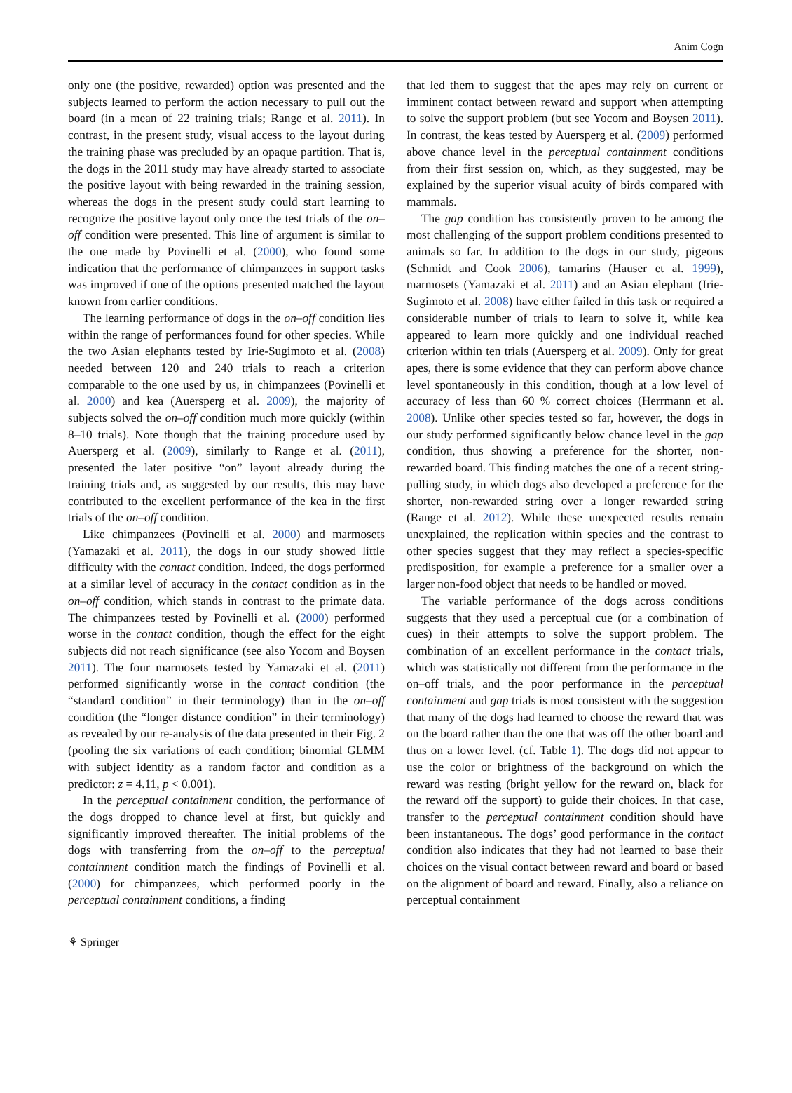Anim Cogn
only one (the positive, rewarded) option was presented and the subjects learned to perform the action necessary to pull out the board (in a mean of 22 training trials; Range et al. 2011). In contrast, in the present study, visual access to the layout during the training phase was precluded by an opaque partition. That is, the dogs in the 2011 study may have already started to associate the positive layout with being rewarded in the training session, whereas the dogs in the present study could start learning to recognize the positive layout only once the test trials of the on–off condition were presented. This line of argument is similar to the one made by Povinelli et al. (2000), who found some indication that the performance of chimpanzees in support tasks was improved if one of the options presented matched the layout known from earlier conditions.
The learning performance of dogs in the on–off condition lies within the range of performances found for other species. While the two Asian elephants tested by Irie-Sugimoto et al. (2008) needed between 120 and 240 trials to reach a criterion comparable to the one used by us, in chimpanzees (Povinelli et al. 2000) and kea (Auersperg et al. 2009), the majority of subjects solved the on–off condition much more quickly (within 8–10 trials). Note though that the training procedure used by Auersperg et al. (2009), similarly to Range et al. (2011), presented the later positive “on” layout already during the training trials and, as suggested by our results, this may have contributed to the excellent performance of the kea in the first trials of the on–off condition.
Like chimpanzees (Povinelli et al. 2000) and marmosets (Yamazaki et al. 2011), the dogs in our study showed little difficulty with the contact condition. Indeed, the dogs performed at a similar level of accuracy in the contact condition as in the on–off condition, which stands in contrast to the primate data. The chimpanzees tested by Povinelli et al. (2000) performed worse in the contact condition, though the effect for the eight subjects did not reach significance (see also Yocom and Boysen 2011). The four marmosets tested by Yamazaki et al. (2011) performed significantly worse in the contact condition (the “standard condition” in their terminology) than in the on–off condition (the “longer distance condition” in their terminology) as revealed by our re-analysis of the data presented in their Fig. 2 (pooling the six variations of each condition; binomial GLMM with subject identity as a random factor and condition as a predictor: z = 4.11, p < 0.001).
In the perceptual containment condition, the performance of the dogs dropped to chance level at first, but quickly and significantly improved thereafter. The initial problems of the dogs with transferring from the on–off to the perceptual containment condition match the findings of Povinelli et al. (2000) for chimpanzees, which performed poorly in the perceptual containment conditions, a finding
that led them to suggest that the apes may rely on current or imminent contact between reward and support when attempting to solve the support problem (but see Yocom and Boysen 2011). In contrast, the keas tested by Auersperg et al. (2009) performed above chance level in the perceptual containment conditions from their first session on, which, as they suggested, may be explained by the superior visual acuity of birds compared with mammals.
The gap condition has consistently proven to be among the most challenging of the support problem conditions presented to animals so far. In addition to the dogs in our study, pigeons (Schmidt and Cook 2006), tamarins (Hauser et al. 1999), marmosets (Yamazaki et al. 2011) and an Asian elephant (Irie-Sugimoto et al. 2008) have either failed in this task or required a considerable number of trials to learn to solve it, while kea appeared to learn more quickly and one individual reached criterion within ten trials (Auersperg et al. 2009). Only for great apes, there is some evidence that they can perform above chance level spontaneously in this condition, though at a low level of accuracy of less than 60 % correct choices (Herrmann et al. 2008). Unlike other species tested so far, however, the dogs in our study performed significantly below chance level in the gap condition, thus showing a preference for the shorter, non-rewarded board. This finding matches the one of a recent string-pulling study, in which dogs also developed a preference for the shorter, non-rewarded string over a longer rewarded string (Range et al. 2012). While these unexpected results remain unexplained, the replication within species and the contrast to other species suggest that they may reflect a species-specific predisposition, for example a preference for a smaller over a larger non-food object that needs to be handled or moved.
The variable performance of the dogs across conditions suggests that they used a perceptual cue (or a combination of cues) in their attempts to solve the support problem. The combination of an excellent performance in the contact trials, which was statistically not different from the performance in the on–off trials, and the poor performance in the perceptual containment and gap trials is most consistent with the suggestion that many of the dogs had learned to choose the reward that was on the board rather than the one that was off the other board and thus on a lower level. (cf. Table 1). The dogs did not appear to use the color or brightness of the background on which the reward was resting (bright yellow for the reward on, black for the reward off the support) to guide their choices. In that case, transfer to the perceptual containment condition should have been instantaneous. The dogs’ good performance in the contact condition also indicates that they had not learned to base their choices on the visual contact between reward and board or based on the alignment of board and reward. Finally, also a reliance on perceptual containment
⚘ Springer